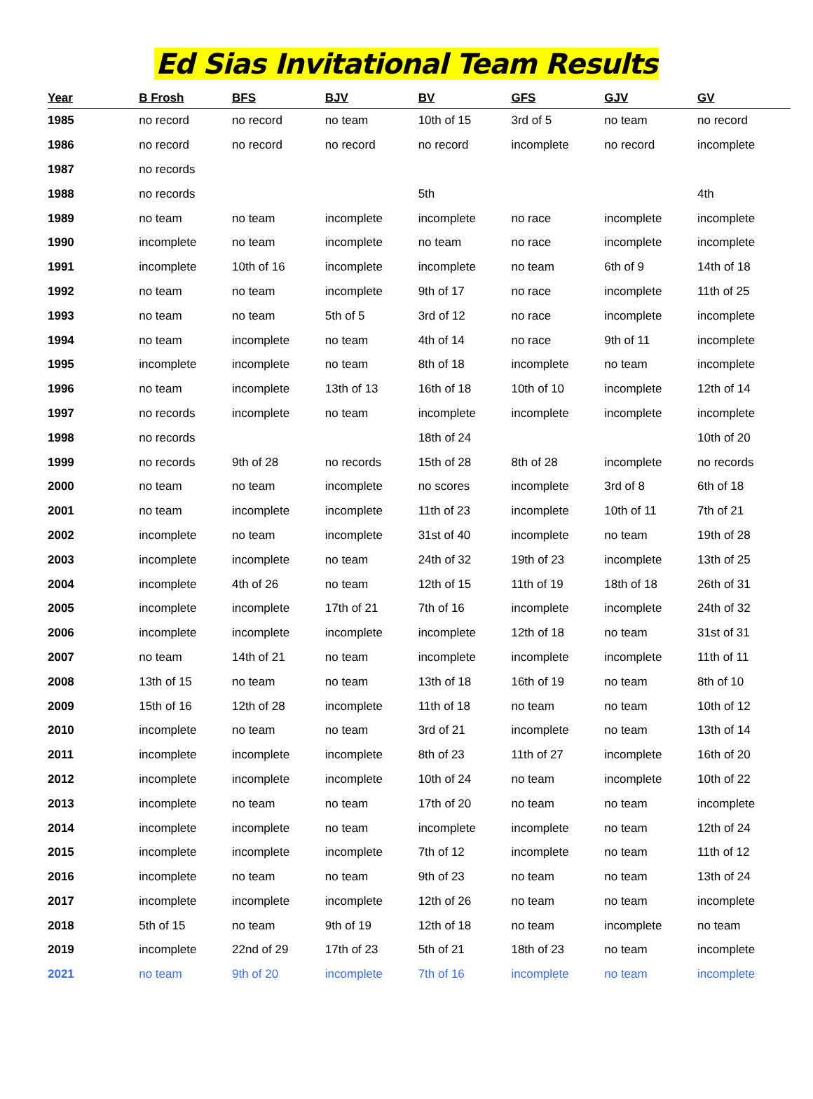Ed Sias Invitational Team Results
| Year | B Frosh | BFS | BJV | BV | GFS | GJV | GV |
| --- | --- | --- | --- | --- | --- | --- | --- |
| 1985 | no record | no record | no team | 10th of 15 | 3rd of 5 | no team | no record |
| 1986 | no record | no record | no record | no record | incomplete | no record | incomplete |
| 1987 | no records | | | | | | |
| 1988 | no records | | | 5th | | | 4th |
| 1989 | no team | no team | incomplete | incomplete | no race | incomplete | incomplete |
| 1990 | incomplete | no team | incomplete | no team | no race | incomplete | incomplete |
| 1991 | incomplete | 10th of 16 | incomplete | incomplete | no team | 6th of 9 | 14th of 18 |
| 1992 | no team | no team | incomplete | 9th of 17 | no race | incomplete | 11th of 25 |
| 1993 | no team | no team | 5th of 5 | 3rd of 12 | no race | incomplete | incomplete |
| 1994 | no team | incomplete | no team | 4th of 14 | no race | 9th of 11 | incomplete |
| 1995 | incomplete | incomplete | no team | 8th of 18 | incomplete | no team | incomplete |
| 1996 | no team | incomplete | 13th of 13 | 16th of 18 | 10th of 10 | incomplete | 12th of 14 |
| 1997 | no records | incomplete | no team | incomplete | incomplete | incomplete | incomplete |
| 1998 | no records | | | 18th of 24 | | | 10th of 20 |
| 1999 | no records | 9th of 28 | no records | 15th of 28 | 8th of 28 | incomplete | no records |
| 2000 | no team | no team | incomplete | no scores | incomplete | 3rd of 8 | 6th of 18 |
| 2001 | no team | incomplete | incomplete | 11th of 23 | incomplete | 10th of 11 | 7th of 21 |
| 2002 | incomplete | no team | incomplete | 31st of 40 | incomplete | no team | 19th of 28 |
| 2003 | incomplete | incomplete | no team | 24th of 32 | 19th of 23 | incomplete | 13th of 25 |
| 2004 | incomplete | 4th of 26 | no team | 12th of 15 | 11th of 19 | 18th of 18 | 26th of 31 |
| 2005 | incomplete | incomplete | 17th of 21 | 7th of 16 | incomplete | incomplete | 24th of 32 |
| 2006 | incomplete | incomplete | incomplete | incomplete | 12th of 18 | no team | 31st of 31 |
| 2007 | no team | 14th of 21 | no team | incomplete | incomplete | incomplete | 11th of 11 |
| 2008 | 13th of 15 | no team | no team | 13th of 18 | 16th of 19 | no team | 8th of 10 |
| 2009 | 15th of 16 | 12th of 28 | incomplete | 11th of 18 | no team | no team | 10th of 12 |
| 2010 | incomplete | no team | no team | 3rd of 21 | incomplete | no team | 13th of 14 |
| 2011 | incomplete | incomplete | incomplete | 8th of 23 | 11th of 27 | incomplete | 16th of 20 |
| 2012 | incomplete | incomplete | incomplete | 10th of 24 | no team | incomplete | 10th of 22 |
| 2013 | incomplete | no team | no team | 17th of 20 | no team | no team | incomplete |
| 2014 | incomplete | incomplete | no team | incomplete | incomplete | no team | 12th of 24 |
| 2015 | incomplete | incomplete | incomplete | 7th of 12 | incomplete | no team | 11th of 12 |
| 2016 | incomplete | no team | no team | 9th of 23 | no team | no team | 13th of 24 |
| 2017 | incomplete | incomplete | incomplete | 12th of 26 | no team | no team | incomplete |
| 2018 | 5th of 15 | no team | 9th of 19 | 12th of 18 | no team | incomplete | no team |
| 2019 | incomplete | 22nd of 29 | 17th of 23 | 5th of 21 | 18th of 23 | no team | incomplete |
| 2021 | no team | 9th of 20 | incomplete | 7th of 16 | incomplete | no team | incomplete |